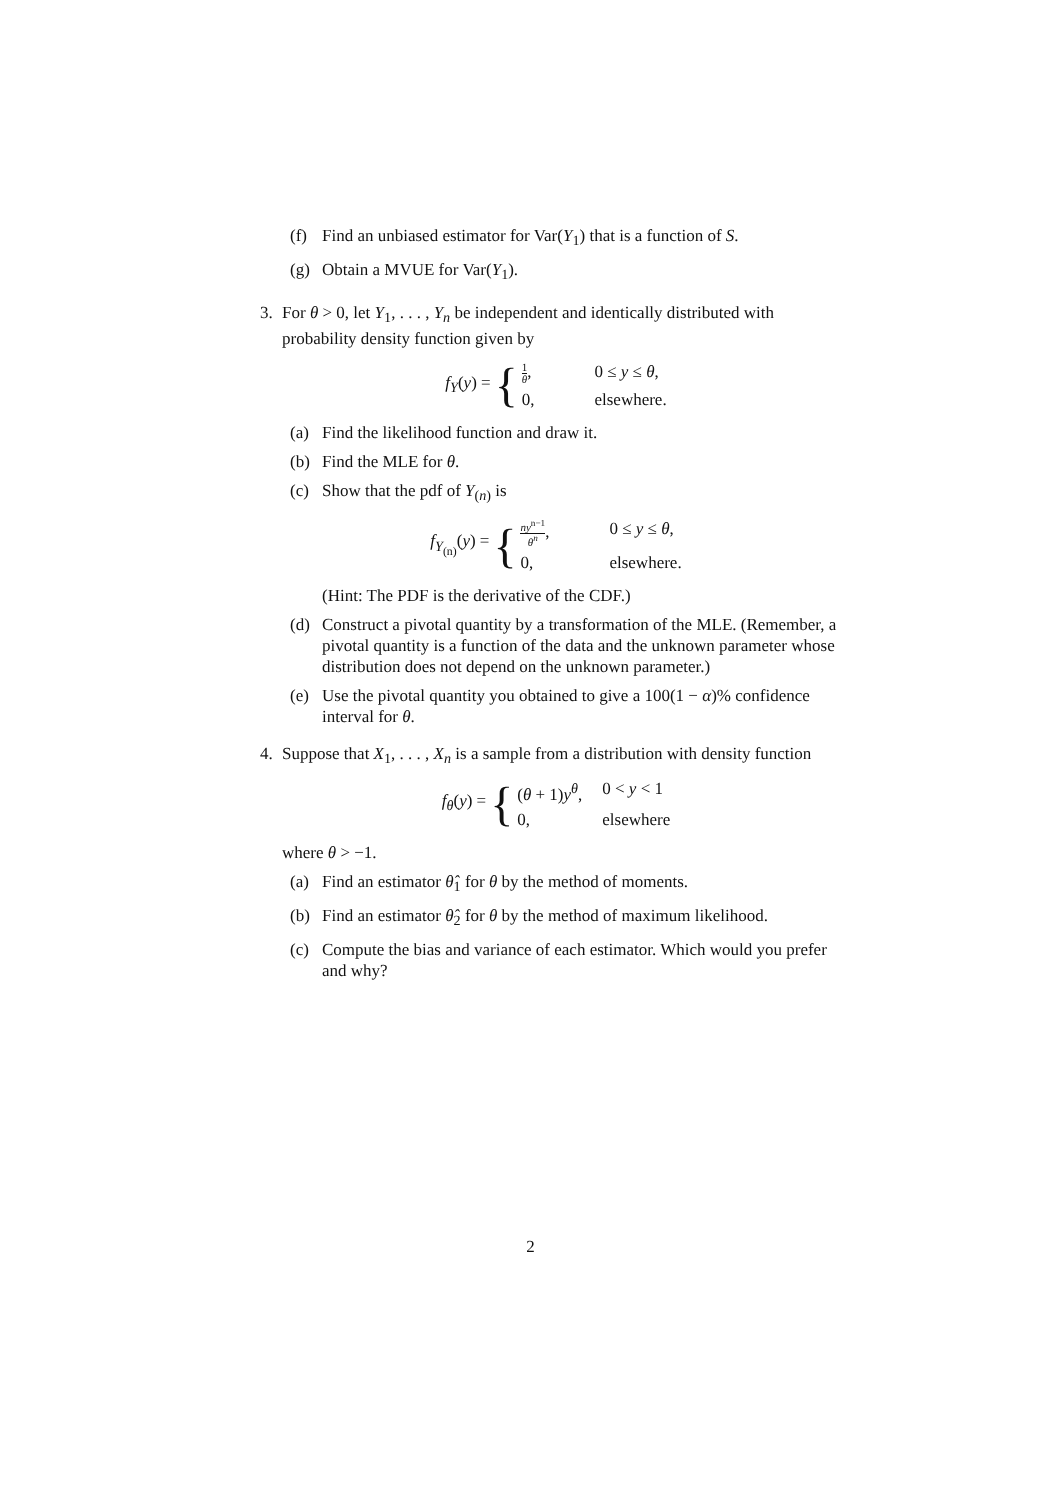(f) Find an unbiased estimator for Var(Y<sub>1</sub>) that is a function of S.
(g) Obtain a MVUE for Var(Y<sub>1</sub>).
3. For θ > 0, let Y<sub>1</sub>, . . . , Y<sub>n</sub> be independent and identically distributed with probability density function given by
f<sub>Y</sub>(y) = {
1 θ, 0 ≤ y ≤ θ, 0, elsewhere.
(a) Find the likelihood function and draw it.
(b) Find the MLE for θ.
(c) Show that the pdf of Y<sub>(n)</sub> is
f<sub>Y<sub>(n)</sub></sub>(y) = {
ny<sup>n−1</sup> θ<sup>n</sup>, 0 ≤ y ≤ θ, 0, elsewhere.
(Hint: The PDF is the derivative of the CDF.)
(d) Construct a pivotal quantity by a transformation of the MLE. (Remember, a pivotal quantity is a function of the data and the unknown parameter whose distribution does not depend on the unknown parameter.)
(e) Use the pivotal quantity you obtained to give a 100(1 − α)% confidence interval for θ.
4. Suppose that X<sub>1</sub>, . . . , X<sub>n</sub> is a sample from a distribution with density function
f<sub>θ</sub>(y) = {
(θ + 1)y<sup>θ</sup>, 0 < y < 1 0, elsewhere
where θ > −1.
(a) Find an estimator θ̂<sub>1</sub> for θ by the method of moments.
(b) Find an estimator θ̂<sub>2</sub> for θ by the method of maximum likelihood.
(c) Compute the bias and variance of each estimator. Which would you prefer and why?
2